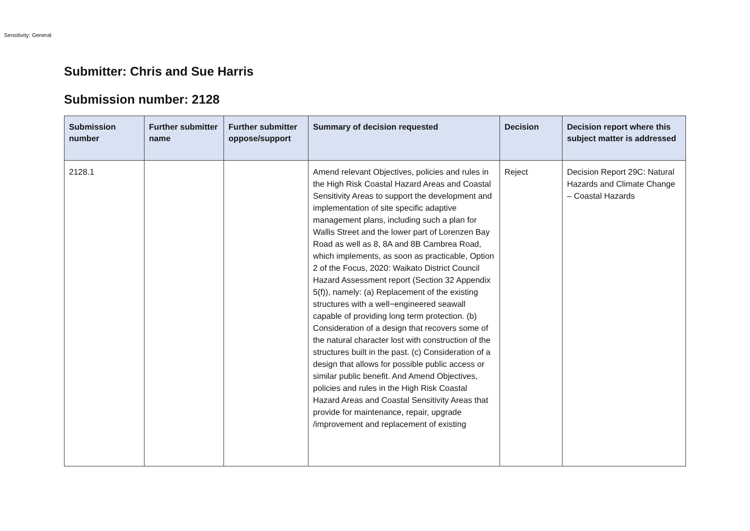Sensitivity: General
Submitter: Chris and Sue Harris
Submission number: 2128
| Submission number | Further submitter name | Further submitter oppose/support | Summary of decision requested | Decision | Decision report where this subject matter is addressed |
| --- | --- | --- | --- | --- | --- |
| 2128.1 | | | Amend relevant Objectives, policies and rules in the High Risk Coastal Hazard Areas and Coastal Sensitivity Areas to support the development and implementation of site specific adaptive management plans, including such a plan for Wallis Street and the lower part of Lorenzen Bay Road as well as 8, 8A and 8B Cambrea Road, which implements, as soon as practicable, Option 2 of the Focus, 2020: Waikato District Council Hazard Assessment report (Section 32 Appendix 5(f)), namely: (a) Replacement of the existing structures with a well−engineered seawall capable of providing long term protection. (b) Consideration of a design that recovers some of the natural character lost with construction of the structures built in the past. (c) Consideration of a design that allows for possible public access or similar public benefit. And Amend Objectives, policies and rules in the High Risk Coastal Hazard Areas and Coastal Sensitivity Areas that provide for maintenance, repair, upgrade /improvement and replacement of existing | Reject | Decision Report 29C: Natural Hazards and Climate Change – Coastal Hazards |